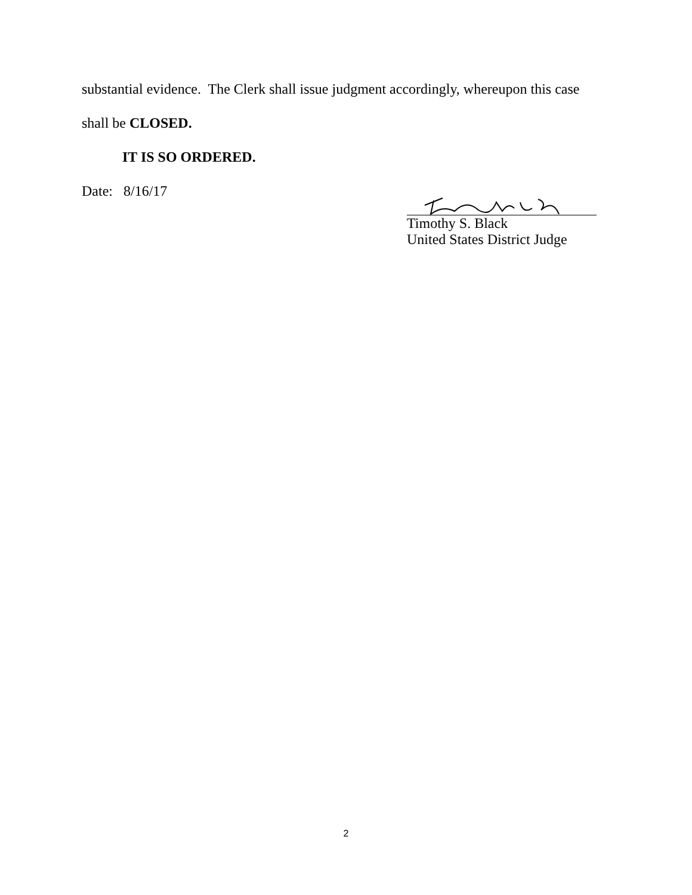substantial evidence. The Clerk shall issue judgment accordingly, whereupon this case
shall be CLOSED.
IT IS SO ORDERED.
Date: 8/16/17
Timothy S. Black
United States District Judge
2